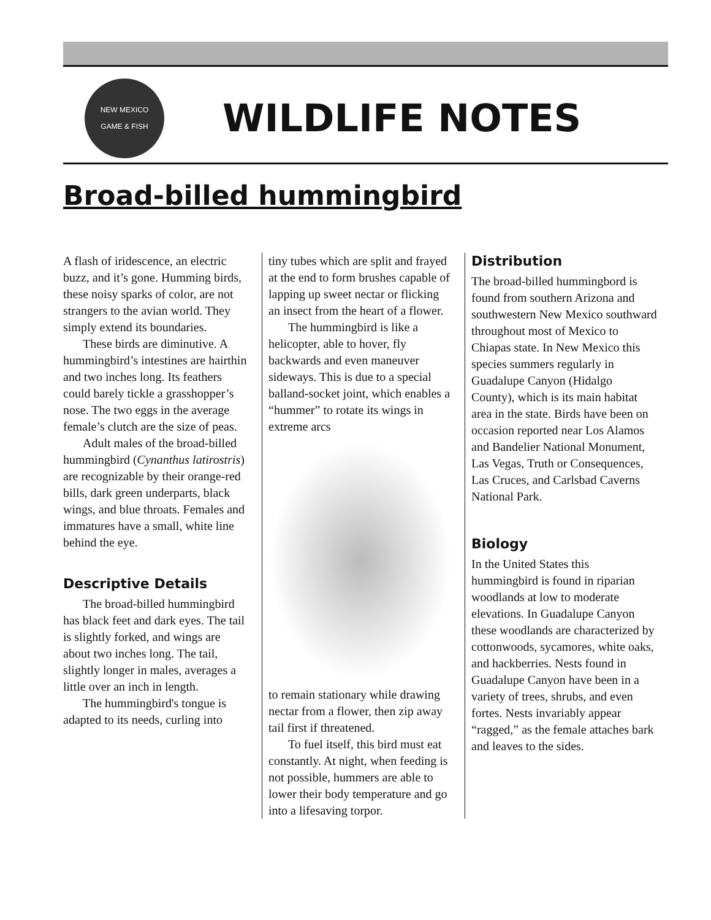NEW MEXICO
GAME & FISH
WILDLIFE NOTES
Broad-billed hummingbird
A flash of iridescence, an electric buzz, and it’s gone. Humming birds, these noisy sparks of color, are not strangers to the avian world. They simply extend its boundaries.
These birds are diminutive. A hummingbird’s intestines are hairthin and two inches long. Its feathers could barely tickle a grasshopper’s nose. The two eggs in the average female’s clutch are the size of peas.
Adult males of the broad-billed hummingbird (Cynanthus latirostris) are recognizable by their orange-red bills, dark green underparts, black wings, and blue throats. Females and immatures have a small, white line behind the eye.
Descriptive Details
The broad-billed hummingbird has black feet and dark eyes. The tail is slightly forked, and wings are about two inches long. The tail, slightly longer in males, averages a little over an inch in length.
The hummingbird's tongue is adapted to its needs, curling into
tiny tubes which are split and frayed at the end to form brushes capable of lapping up sweet nectar or flicking an insect from the heart of a flower.
The hummingbird is like a helicopter, able to hover, fly backwards and even maneuver sideways. This is due to a special balland-socket joint, which enables a “hummer” to rotate its wings in extreme arcs
to remain stationary while drawing nectar from a flower, then zip away tail first if threatened.
To fuel itself, this bird must eat constantly. At night, when feeding is not possible, hummers are able to lower their body temperature and go into a lifesaving torpor.
Distribution
The broad-billed hummingbord is found from southern Arizona and southwestern New Mexico southward throughout most of Mexico to Chiapas state. In New Mexico this species summers regularly in Guadalupe Canyon (Hidalgo County), which is its main habitat area in the state. Birds have been on occasion reported near Los Alamos and Bandelier National Monument, Las Vegas, Truth or Consequences, Las Cruces, and Carlsbad Caverns National Park.
Biology
In the United States this hummingbird is found in riparian woodlands at low to moderate elevations. In Guadalupe Canyon these woodlands are characterized by cottonwoods, sycamores, white oaks, and hackberries. Nests found in Guadalupe Canyon have been in a variety of trees, shrubs, and even fortes. Nests invariably appear “ragged,” as the female attaches bark and leaves to the sides.